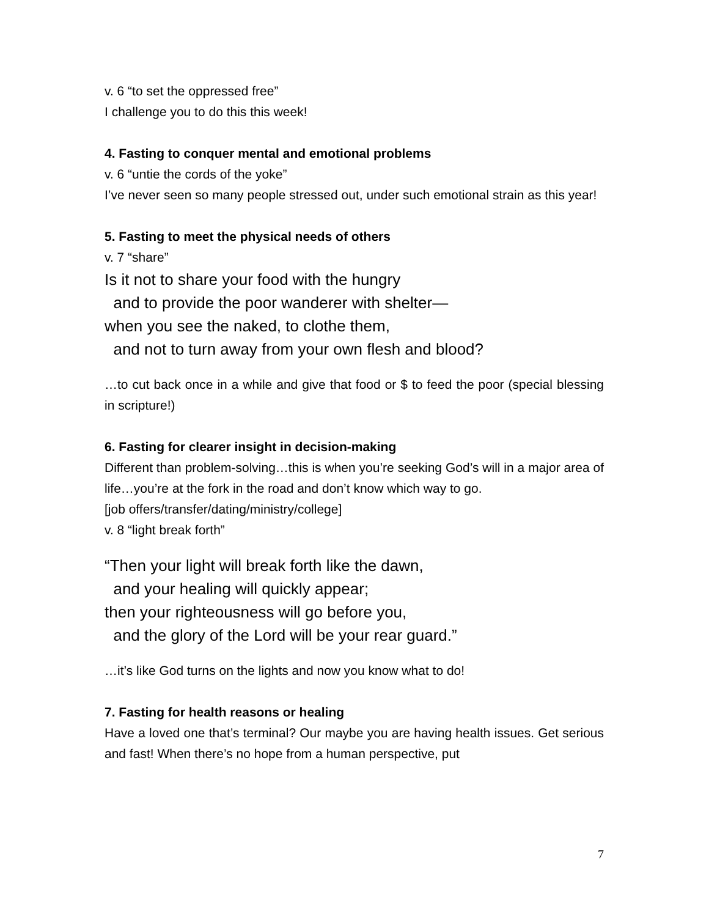v. 6 “to set the oppressed free”
I challenge you to do this this week!
4. Fasting to conquer mental and emotional problems
v. 6 “untie the cords of the yoke”
I’ve never seen so many people stressed out, under such emotional strain as this year!
5. Fasting to meet the physical needs of others
v. 7 “share”
Is it not to share your food with the hungry
and to provide the poor wanderer with shelter—
when you see the naked, to clothe them,
and not to turn away from your own flesh and blood?
…to cut back once in a while and give that food or $ to feed the poor (special blessing in scripture!)
6. Fasting for clearer insight in decision-making
Different than problem-solving…this is when you’re seeking God’s will in a major area of life…you’re at the fork in the road and don’t know which way to go.
[job offers/transfer/dating/ministry/college]
v. 8 “light break forth”
“Then your light will break forth like the dawn,
and your healing will quickly appear;
then your righteousness will go before you,
and the glory of the Lord will be your rear guard.”
…it’s like God turns on the lights and now you know what to do!
7. Fasting for health reasons or healing
Have a loved one that’s terminal? Our maybe you are having health issues. Get serious and fast! When there’s no hope from a human perspective, put
7